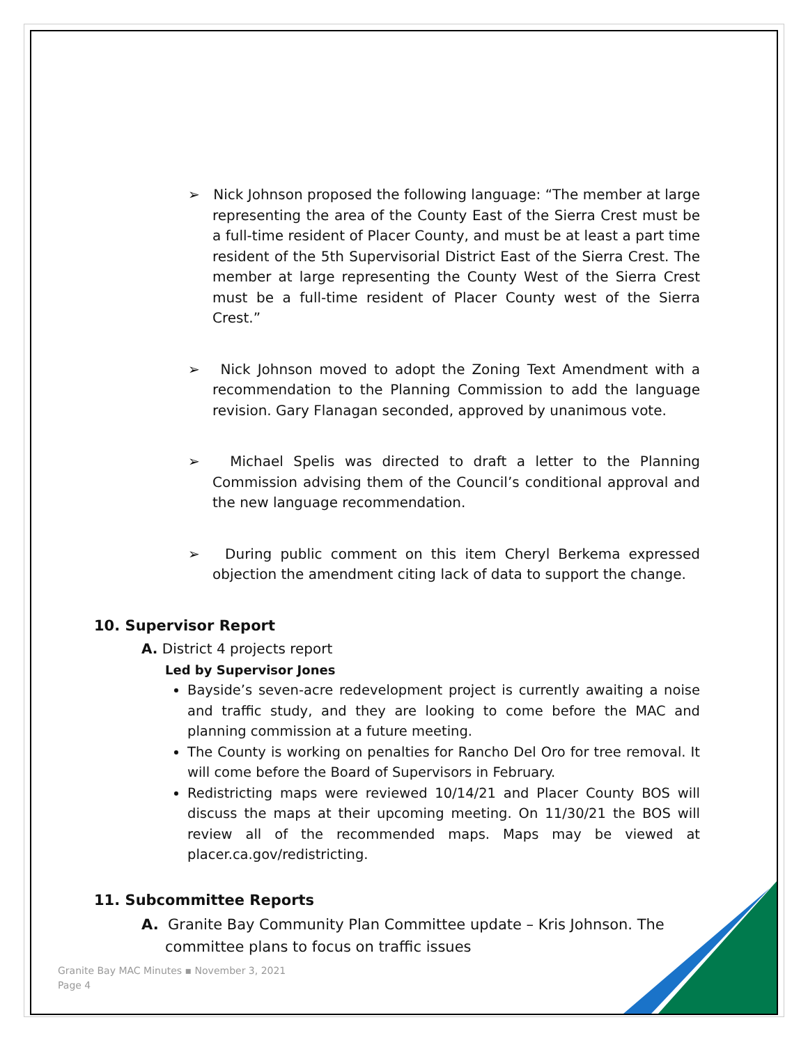➢ Nick Johnson proposed the following language: “The member at large representing the area of the County East of the Sierra Crest must be a full-time resident of Placer County, and must be at least a part time resident of the 5th Supervisorial District East of the Sierra Crest. The member at large representing the County West of the Sierra Crest must be a full-time resident of Placer County west of the Sierra Crest.”
➢ Nick Johnson moved to adopt the Zoning Text Amendment with a recommendation to the Planning Commission to add the language revision. Gary Flanagan seconded, approved by unanimous vote.
➢ Michael Spelis was directed to draft a letter to the Planning Commission advising them of the Council’s conditional approval and the new language recommendation.
➢ During public comment on this item Cheryl Berkema expressed objection the amendment citing lack of data to support the change.
10. Supervisor Report
A. District 4 projects report
Led by Supervisor Jones
Bayside’s seven-acre redevelopment project is currently awaiting a noise and traffic study, and they are looking to come before the MAC and planning commission at a future meeting.
The County is working on penalties for Rancho Del Oro for tree removal. It will come before the Board of Supervisors in February.
Redistricting maps were reviewed 10/14/21 and Placer County BOS will discuss the maps at their upcoming meeting. On 11/30/21 the BOS will review all of the recommended maps. Maps may be viewed at placer.ca.gov/redistricting.
11. Subcommittee Reports
A. Granite Bay Community Plan Committee update – Kris Johnson. The committee plans to focus on traffic issues
Granite Bay MAC Minutes ▪ November 3, 2021
Page 4